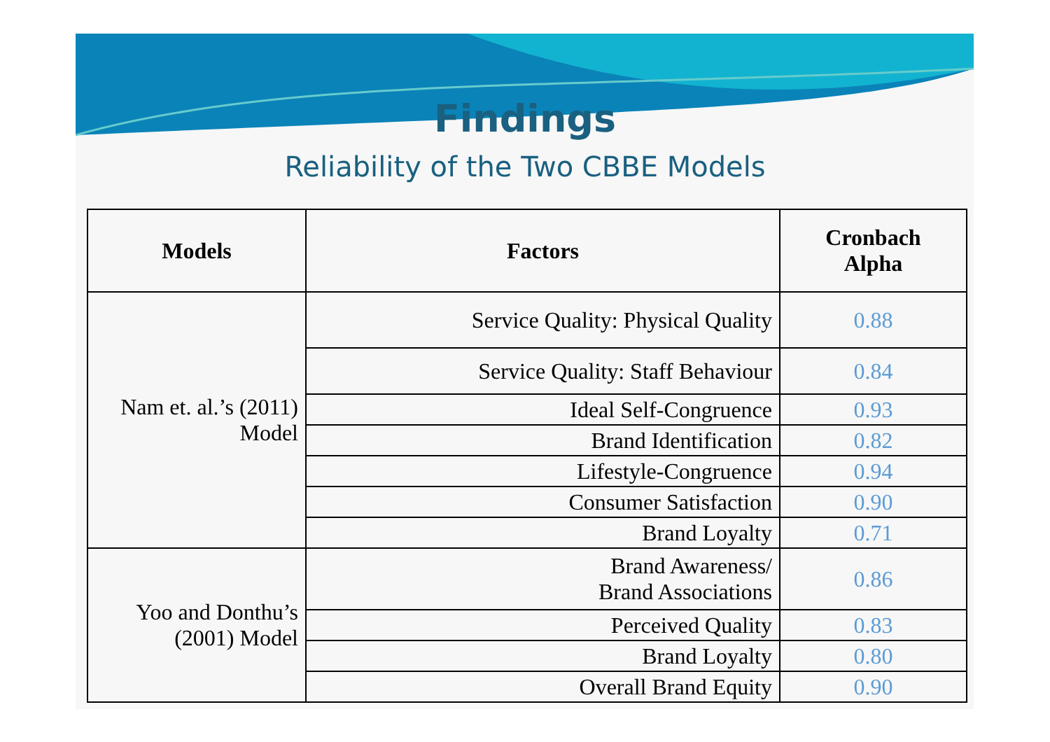Findings
Reliability of the Two CBBE Models
| Models | Factors | Cronbach Alpha |
| --- | --- | --- |
| Nam et. al.’s (2011) Model | Service Quality: Physical Quality | 0.88 |
| | Service Quality: Staff Behaviour | 0.84 |
| | Ideal Self-Congruence | 0.93 |
| | Brand Identification | 0.82 |
| | Lifestyle-Congruence | 0.94 |
| | Consumer Satisfaction | 0.90 |
| | Brand Loyalty | 0.71 |
| Yoo and Donthu’s (2001) Model | Brand Awareness/ Brand Associations | 0.86 |
| | Perceived Quality | 0.83 |
| | Brand Loyalty | 0.80 |
| | Overall Brand Equity | 0.90 |